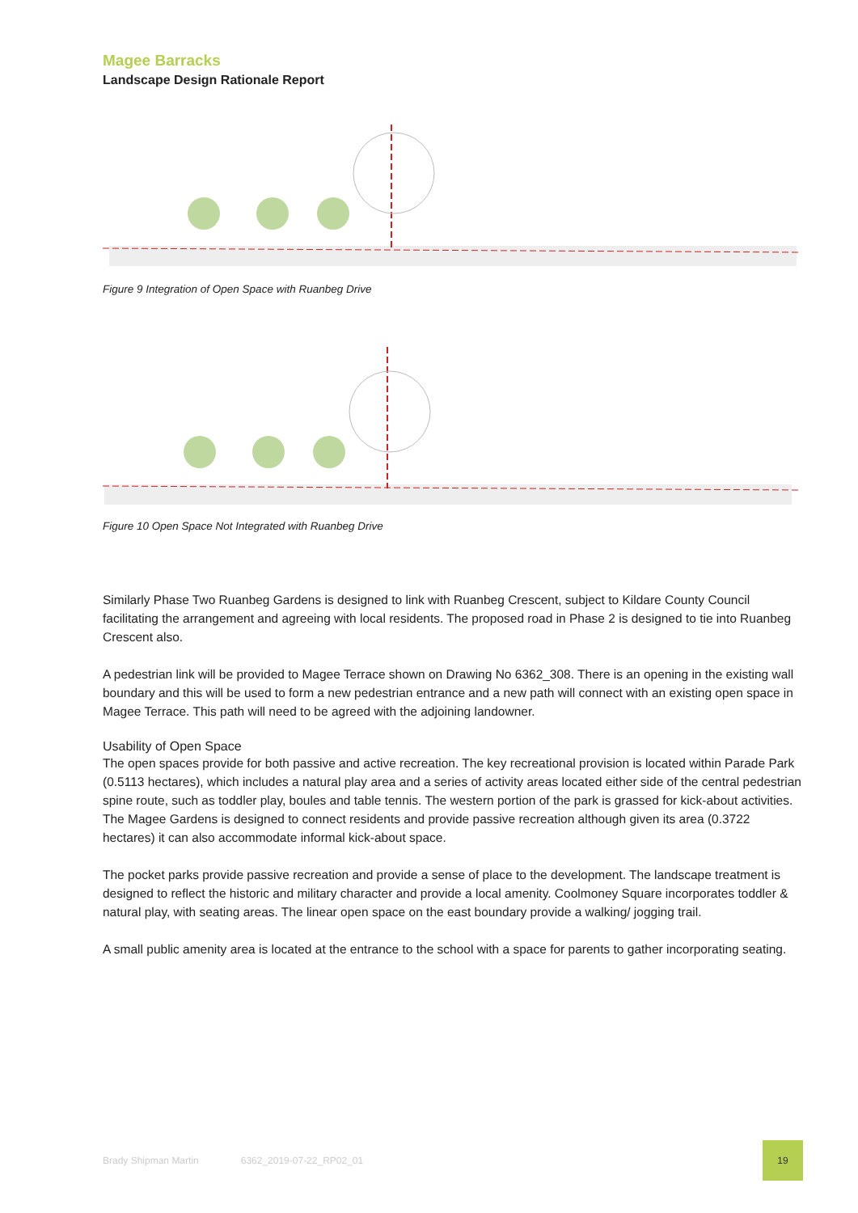Magee Barracks
Landscape Design Rationale Report
Figure 9 Integration of Open Space with Ruanbeg Drive
Figure 10 Open Space Not Integrated with Ruanbeg Drive
Similarly Phase Two Ruanbeg Gardens is designed to link with Ruanbeg Crescent, subject to Kildare County Council facilitating the arrangement and agreeing with local residents. The proposed road in Phase 2 is designed to tie into Ruanbeg Crescent also.
A pedestrian link will be provided to Magee Terrace shown on Drawing No 6362_308. There is an opening in the existing wall boundary and this will be used to form a new pedestrian entrance and a new path will connect with an existing open space in Magee Terrace. This path will need to be agreed with the adjoining landowner.
Usability of Open Space
The open spaces provide for both passive and active recreation. The key recreational provision is located within Parade Park (0.5113 hectares), which includes a natural play area and a series of activity areas located either side of the central pedestrian spine route, such as toddler play, boules and table tennis. The western portion of the park is grassed for kick-about activities.
The Magee Gardens is designed to connect residents and provide passive recreation although given its area (0.3722 hectares) it can also accommodate informal kick-about space.
The pocket parks provide passive recreation and provide a sense of place to the development. The landscape treatment is designed to reflect the historic and military character and provide a local amenity. Coolmoney Square incorporates toddler & natural play, with seating areas. The linear open space on the east boundary provide a walking/ jogging trail.
A small public amenity area is located at the entrance to the school with a space for parents to gather incorporating seating.
Brady Shipman Martin 6362_2019-07-22_RP02_01 19